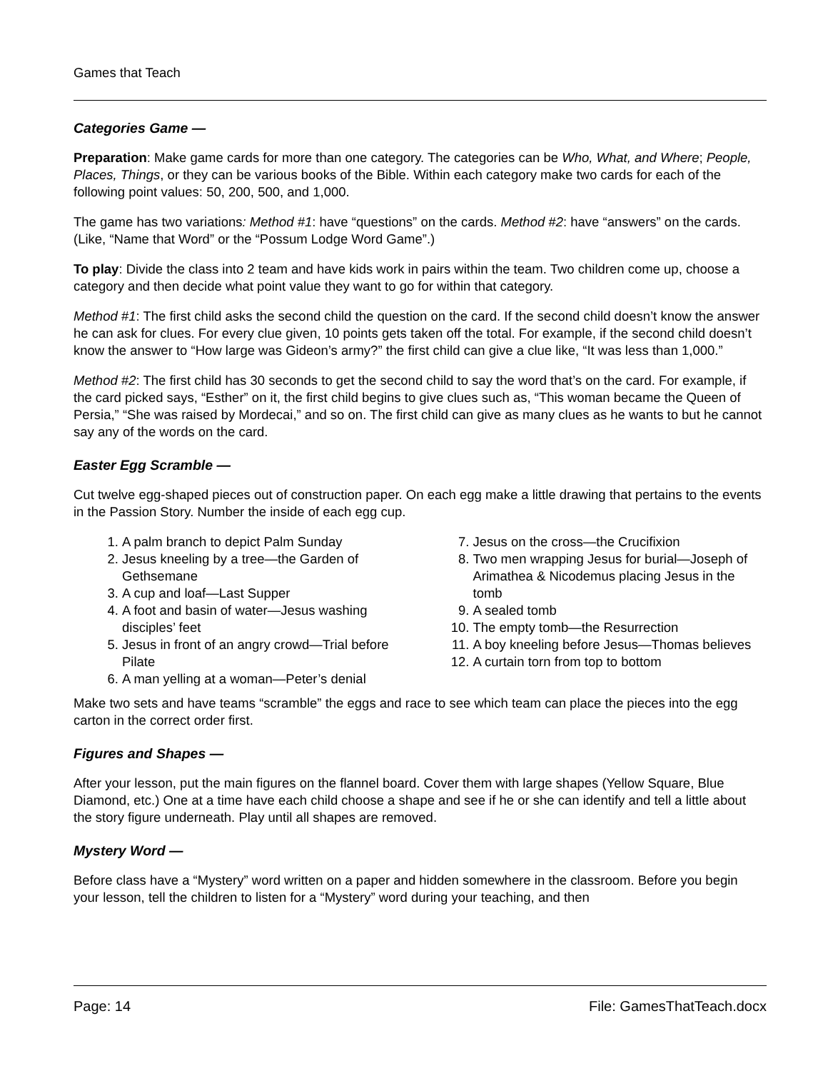Games that Teach
Categories Game —
Preparation: Make game cards for more than one category. The categories can be Who, What, and Where; People, Places, Things, or they can be various books of the Bible. Within each category make two cards for each of the following point values: 50, 200, 500, and 1,000.
The game has two variations: Method #1: have “questions” on the cards. Method #2: have “answers” on the cards. (Like, “Name that Word” or the “Possum Lodge Word Game”.)
To play: Divide the class into 2 team and have kids work in pairs within the team. Two children come up, choose a category and then decide what point value they want to go for within that category.
Method #1: The first child asks the second child the question on the card. If the second child doesn’t know the answer he can ask for clues. For every clue given, 10 points gets taken off the total. For example, if the second child doesn’t know the answer to “How large was Gideon’s army?” the first child can give a clue like, “It was less than 1,000.”
Method #2: The first child has 30 seconds to get the second child to say the word that’s on the card. For example, if the card picked says, “Esther” on it, the first child begins to give clues such as, “This woman became the Queen of Persia,” “She was raised by Mordecai,” and so on. The first child can give as many clues as he wants to but he cannot say any of the words on the card.
Easter Egg Scramble —
Cut twelve egg-shaped pieces out of construction paper. On each egg make a little drawing that pertains to the events in the Passion Story. Number the inside of each egg cup.
1. A palm branch to depict Palm Sunday
2. Jesus kneeling by a tree—the Garden of Gethsemane
3. A cup and loaf—Last Supper
4. A foot and basin of water—Jesus washing disciples’ feet
5. Jesus in front of an angry crowd—Trial before Pilate
6. A man yelling at a woman—Peter’s denial
7. Jesus on the cross—the Crucifixion
8. Two men wrapping Jesus for burial—Joseph of Arimathea & Nicodemus placing Jesus in the tomb
9. A sealed tomb
10. The empty tomb—the Resurrection
11. A boy kneeling before Jesus—Thomas believes
12. A curtain torn from top to bottom
Make two sets and have teams “scramble” the eggs and race to see which team can place the pieces into the egg carton in the correct order first.
Figures and Shapes —
After your lesson, put the main figures on the flannel board. Cover them with large shapes (Yellow Square, Blue Diamond, etc.) One at a time have each child choose a shape and see if he or she can identify and tell a little about the story figure underneath. Play until all shapes are removed.
Mystery Word —
Before class have a “Mystery” word written on a paper and hidden somewhere in the classroom. Before you begin your lesson, tell the children to listen for a “Mystery” word during your teaching, and then
Page: 14 File: GamesThatTeach.docx